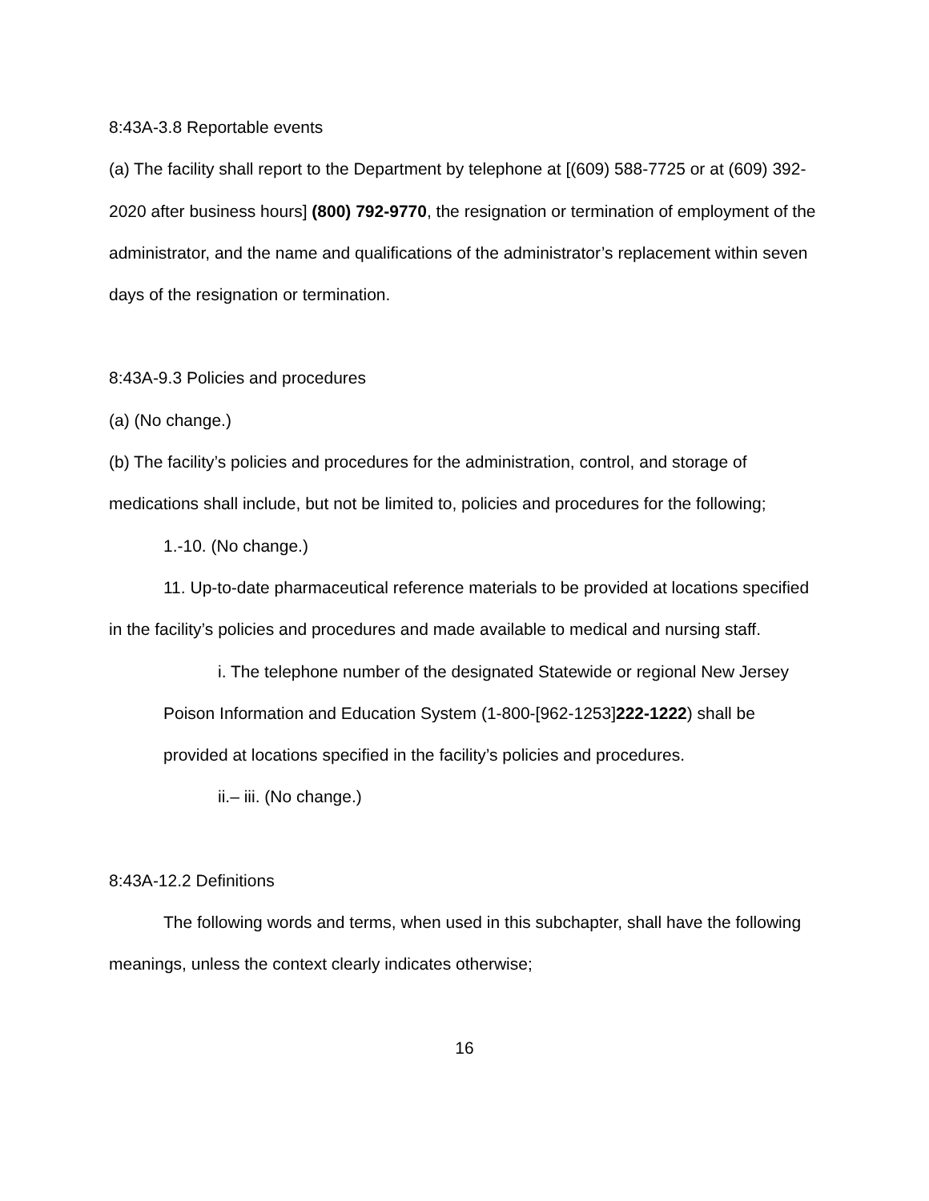8:43A-3.8 Reportable events
(a) The facility shall report to the Department by telephone at [(609) 588-7725 or at (609) 392-2020 after business hours] (800) 792-9770, the resignation or termination of employment of the administrator, and the name and qualifications of the administrator’s replacement within seven days of the resignation or termination.
8:43A-9.3 Policies and procedures
(a) (No change.)
(b) The facility’s policies and procedures for the administration, control, and storage of medications shall include, but not be limited to, policies and procedures for the following;
1.-10. (No change.)
11. Up-to-date pharmaceutical reference materials to be provided at locations specified in the facility’s policies and procedures and made available to medical and nursing staff.
i. The telephone number of the designated Statewide or regional New Jersey Poison Information and Education System (1-800-[962-1253]222-1222) shall be provided at locations specified in the facility’s policies and procedures.
ii.– iii. (No change.)
8:43A-12.2 Definitions
The following words and terms, when used in this subchapter, shall have the following meanings, unless the context clearly indicates otherwise;
16